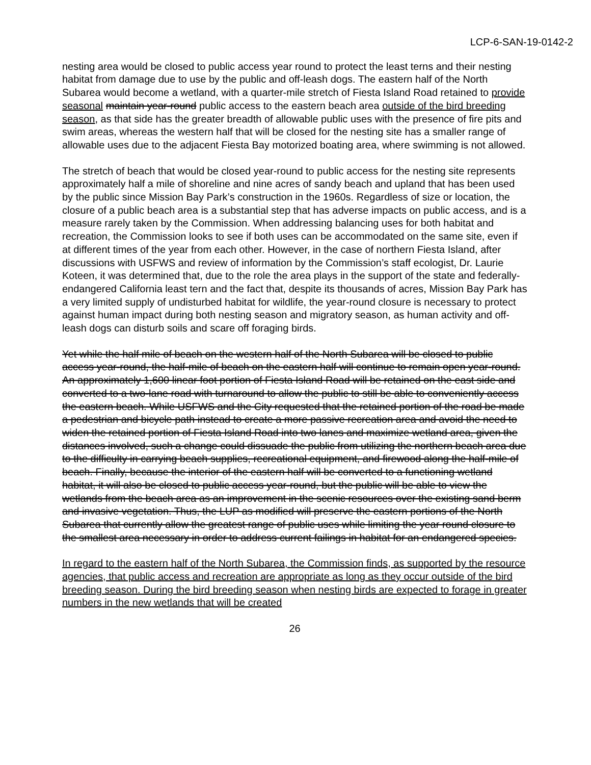LCP-6-SAN-19-0142-2
nesting area would be closed to public access year round to protect the least terns and their nesting habitat from damage due to use by the public and off-leash dogs. The eastern half of the North Subarea would become a wetland, with a quarter-mile stretch of Fiesta Island Road retained to provide seasonal maintain year-round public access to the eastern beach area outside of the bird breeding season, as that side has the greater breadth of allowable public uses with the presence of fire pits and swim areas, whereas the western half that will be closed for the nesting site has a smaller range of allowable uses due to the adjacent Fiesta Bay motorized boating area, where swimming is not allowed.
The stretch of beach that would be closed year-round to public access for the nesting site represents approximately half a mile of shoreline and nine acres of sandy beach and upland that has been used by the public since Mission Bay Park’s construction in the 1960s. Regardless of size or location, the closure of a public beach area is a substantial step that has adverse impacts on public access, and is a measure rarely taken by the Commission. When addressing balancing uses for both habitat and recreation, the Commission looks to see if both uses can be accommodated on the same site, even if at different times of the year from each other. However, in the case of northern Fiesta Island, after discussions with USFWS and review of information by the Commission’s staff ecologist, Dr. Laurie Koteen, it was determined that, due to the role the area plays in the support of the state and federally-endangered California least tern and the fact that, despite its thousands of acres, Mission Bay Park has a very limited supply of undisturbed habitat for wildlife, the year-round closure is necessary to protect against human impact during both nesting season and migratory season, as human activity and off-leash dogs can disturb soils and scare off foraging birds.
Yet while the half mile of beach on the western half of the North Subarea will be closed to public access year-round, the half-mile of beach on the eastern half will continue to remain open year-round. An approximately 1,600 linear foot portion of Fiesta Island Road will be retained on the east side and converted to a two-lane road with turnaround to allow the public to still be able to conveniently access the eastern beach. While USFWS and the City requested that the retained portion of the road be made a pedestrian and bicycle path instead to create a more passive recreation area and avoid the need to widen the retained portion of Fiesta Island Road into two lanes and maximize wetland area, given the distances involved, such a change could dissuade the public from utilizing the northern beach area due to the difficulty in carrying beach supplies, recreational equipment, and firewood along the half-mile of beach. Finally, because the interior of the eastern half will be converted to a functioning wetland habitat, it will also be closed to public access year-round, but the public will be able to view the wetlands from the beach area as an improvement in the scenic resources over the existing sand berm and invasive vegetation. Thus, the LUP as modified will preserve the eastern portions of the North Subarea that currently allow the greatest range of public uses while limiting the year round closure to the smallest area necessary in order to address current failings in habitat for an endangered species.
In regard to the eastern half of the North Subarea, the Commission finds, as supported by the resource agencies, that public access and recreation are appropriate as long as they occur outside of the bird breeding season. During the bird breeding season when nesting birds are expected to forage in greater numbers in the new wetlands that will be created
26